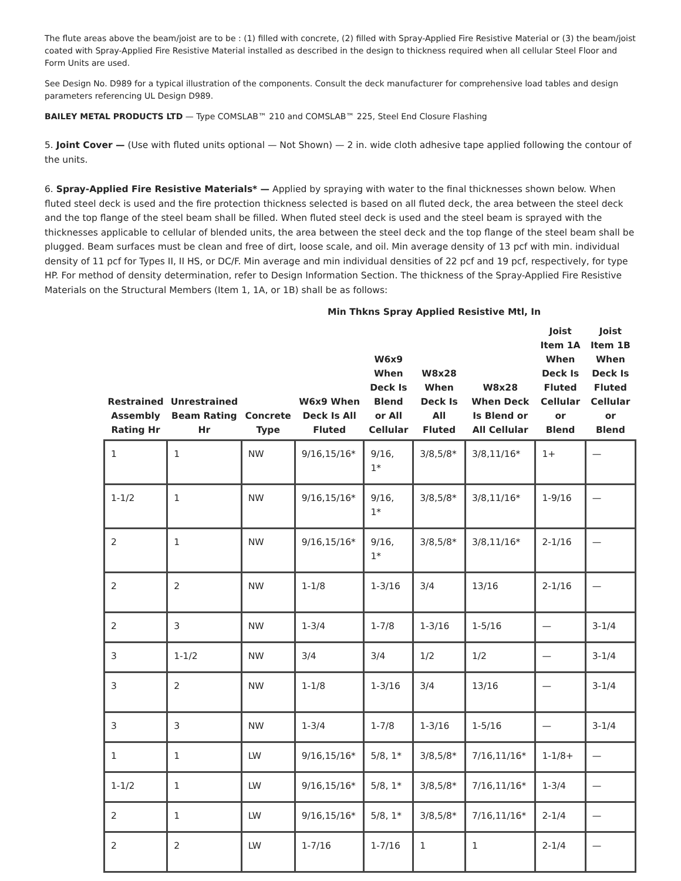The flute areas above the beam/joist are to be : (1) filled with concrete, (2) filled with Spray-Applied Fire Resistive Material or (3) the beam/joist coated with Spray-Applied Fire Resistive Material installed as described in the design to thickness required when all cellular Steel Floor and Form Units are used.
See Design No. D989 for a typical illustration of the components. Consult the deck manufacturer for comprehensive load tables and design parameters referencing UL Design D989.
BAILEY METAL PRODUCTS LTD — Type COMSLAB™ 210 and COMSLAB™ 225, Steel End Closure Flashing
5. Joint Cover — (Use with fluted units optional — Not Shown) — 2 in. wide cloth adhesive tape applied following the contour of the units.
6. Spray-Applied Fire Resistive Materials* — Applied by spraying with water to the final thicknesses shown below. When fluted steel deck is used and the fire protection thickness selected is based on all fluted deck, the area between the steel deck and the top flange of the steel beam shall be filled. When fluted steel deck is used and the steel beam is sprayed with the thicknesses applicable to cellular of blended units, the area between the steel deck and the top flange of the steel beam shall be plugged. Beam surfaces must be clean and free of dirt, loose scale, and oil. Min average density of 13 pcf with min. individual density of 11 pcf for Types II, II HS, or DC/F. Min average and min individual densities of 22 pcf and 19 pcf, respectively, for type HP. For method of density determination, refer to Design Information Section. The thickness of the Spray-Applied Fire Resistive Materials on the Structural Members (Item 1, 1A, or 1B) shall be as follows:
Min Thkns Spray Applied Resistive Mtl, In
| Restrained Assembly Rating Hr | Unrestrained Beam Rating Hr | Concrete Type | W6x9 When Deck Is All Fluted | W6x9 When Deck Is Blend or All Cellular | W8x28 When Deck Is All Fluted | W8x28 When Deck Is Blend or All Cellular | Joist Item 1A When Deck Is Fluted Cellular or Blend | Joist Item 1B When Deck Is Fluted Cellular or Blend |
| --- | --- | --- | --- | --- | --- | --- | --- | --- |
| 1 | 1 | NW | 9/16,15/16* | 9/16, 1* | 3/8,5/8* | 3/8,11/16* | 1+ | — |
| 1-1/2 | 1 | NW | 9/16,15/16* | 9/16, 1* | 3/8,5/8* | 3/8,11/16* | 1-9/16 | — |
| 2 | 1 | NW | 9/16,15/16* | 9/16, 1* | 3/8,5/8* | 3/8,11/16* | 2-1/16 | — |
| 2 | 2 | NW | 1-1/8 | 1-3/16 | 3/4 | 13/16 | 2-1/16 | — |
| 2 | 3 | NW | 1-3/4 | 1-7/8 | 1-3/16 | 1-5/16 | — | 3-1/4 |
| 3 | 1-1/2 | NW | 3/4 | 3/4 | 1/2 | 1/2 | — | 3-1/4 |
| 3 | 2 | NW | 1-1/8 | 1-3/16 | 3/4 | 13/16 | — | 3-1/4 |
| 3 | 3 | NW | 1-3/4 | 1-7/8 | 1-3/16 | 1-5/16 | — | 3-1/4 |
| 1 | 1 | LW | 9/16,15/16* | 5/8, 1* | 3/8,5/8* | 7/16,11/16* | 1-1/8+ | — |
| 1-1/2 | 1 | LW | 9/16,15/16* | 5/8, 1* | 3/8,5/8* | 7/16,11/16* | 1-3/4 | — |
| 2 | 1 | LW | 9/16,15/16* | 5/8, 1* | 3/8,5/8* | 7/16,11/16* | 2-1/4 | — |
| 2 | 2 | LW | 1-7/16 | 1-7/16 | 1 | 1 | 2-1/4 | — |